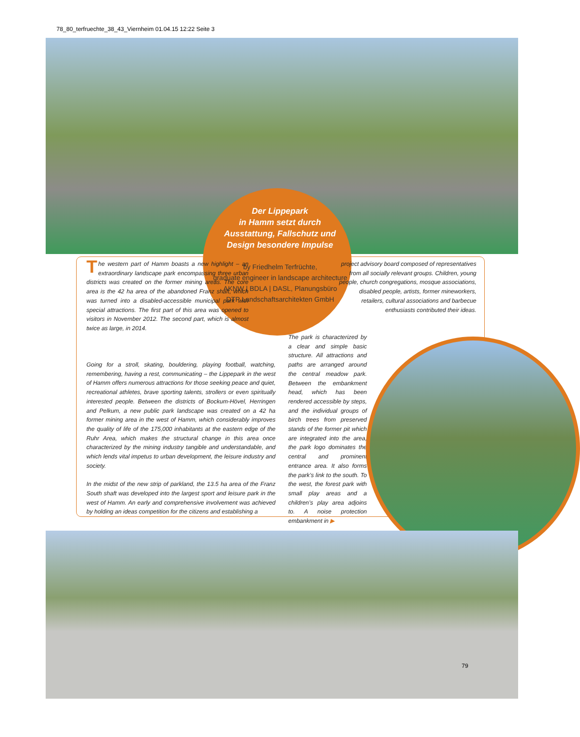78_80_terfruechte_38_43_Viernheim 01.04.15 12:22 Seite 3
Der Lippepark
in Hamm setzt durch
Ausstattung, Fallschutz und
Design besondere Impulse
by Friedhelm Terfrüchte,
graduate engineer in landscape architecture
AKNW | BDLA | DASL, Planungsbüro
DTP Landschaftsarchitekten GmbH
The western part of Hamm boasts a new highlight – an extraordinary landscape park encompassing three urban districts was created on the former mining areas. The core area is the 42 ha area of the abandoned Franz shaft, which was turned into a disabled-accessible municipal park with special attractions. The first part of this area was opened to visitors in November 2012. The second part, which is almost twice as large, in 2014.
project advisory board composed of representatives from all socially relevant groups. Children, young people, church congregations, mosque associations, disabled people, artists, former mineworkers, retailers, cultural associations and barbecue enthusiasts contributed their ideas.
Going for a stroll, skating, bouldering, playing football, watching, remembering, having a rest, communicating – the Lippepark in the west of Hamm offers numerous attractions for those seeking peace and quiet, recreational athletes, brave sporting talents, strollers or even spiritually interested people. Between the districts of Bockum-Hövel, Herringen and Pelkum, a new public park landscape was created on a 42 ha former mining area in the west of Hamm, which considerably improves the quality of life of the 175,000 inhabitants at the eastern edge of the Ruhr Area, which makes the structural change in this area once characterized by the mining industry tangible and understandable, and which lends vital impetus to urban development, the leisure industry and society.
In the midst of the new strip of parkland, the 13.5 ha area of the Franz South shaft was developed into the largest sport and leisure park in the west of Hamm. An early and comprehensive involvement was achieved by holding an ideas competition for the citizens and establishing a
The park is characterized by a clear and simple basic structure. All attractions and paths are arranged around the central meadow park. Between the embankment head, which has been rendered accessible by steps, and the individual groups of birch trees from preserved stands of the former pit which are integrated into the area, the park logo dominates the central and prominent entrance area. It also forms the park’s link to the south. To the west, the forest park with small play areas and a children’s play area adjoins to. A noise protection embankment in ▶
79